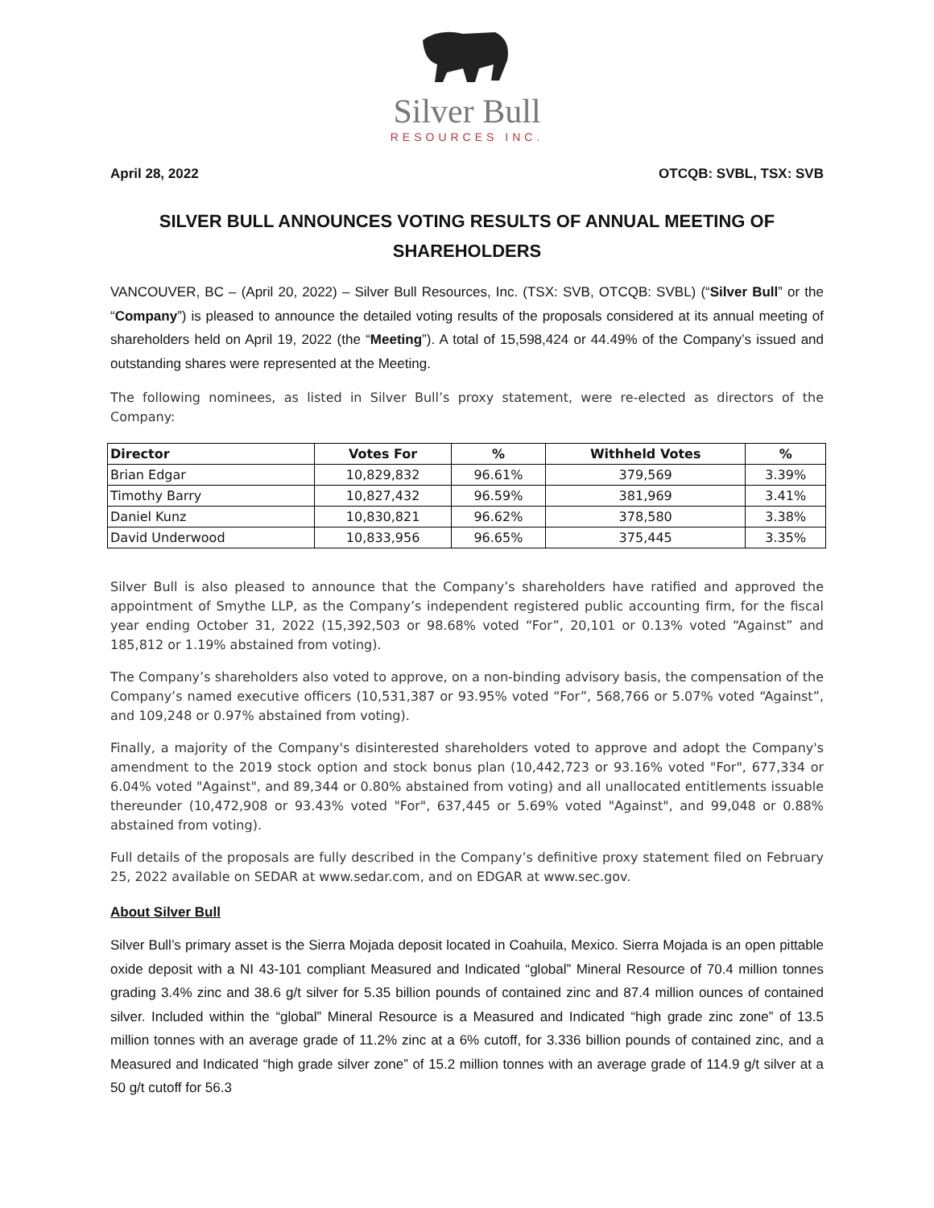Silver Bull
RESOURCES INC.
April 28, 2022 OTCQB: SVBL, TSX: SVB
SILVER BULL ANNOUNCES VOTING RESULTS OF ANNUAL MEETING OF SHAREHOLDERS
VANCOUVER, BC – (April 20, 2022) – Silver Bull Resources, Inc. (TSX: SVB, OTCQB: SVBL) (“Silver Bull” or the “Company”) is pleased to announce the detailed voting results of the proposals considered at its annual meeting of shareholders held on April 19, 2022 (the “Meeting”). A total of 15,598,424 or 44.49% of the Company’s issued and outstanding shares were represented at the Meeting.
The following nominees, as listed in Silver Bull’s proxy statement, were re-elected as directors of the Company:
| Director | Votes For | % | Withheld Votes | % |
| --- | --- | --- | --- | --- |
| Brian Edgar | 10,829,832 | 96.61% | 379,569 | 3.39% |
| Timothy Barry | 10,827,432 | 96.59% | 381,969 | 3.41% |
| Daniel Kunz | 10,830,821 | 96.62% | 378,580 | 3.38% |
| David Underwood | 10,833,956 | 96.65% | 375,445 | 3.35% |
Silver Bull is also pleased to announce that the Company’s shareholders have ratified and approved the appointment of Smythe LLP, as the Company’s independent registered public accounting firm, for the fiscal year ending October 31, 2022 (15,392,503 or 98.68% voted “For”, 20,101 or 0.13% voted “Against” and 185,812 or 1.19% abstained from voting).
The Company’s shareholders also voted to approve, on a non-binding advisory basis, the compensation of the Company’s named executive officers (10,531,387 or 93.95% voted “For”, 568,766 or 5.07% voted “Against”, and 109,248 or 0.97% abstained from voting).
Finally, a majority of the Company's disinterested shareholders voted to approve and adopt the Company's amendment to the 2019 stock option and stock bonus plan (10,442,723 or 93.16% voted "For", 677,334 or 6.04% voted "Against", and 89,344 or 0.80% abstained from voting) and all unallocated entitlements issuable thereunder (10,472,908 or 93.43% voted "For", 637,445 or 5.69% voted "Against", and 99,048 or 0.88% abstained from voting).
Full details of the proposals are fully described in the Company’s definitive proxy statement filed on February 25, 2022 available on SEDAR at www.sedar.com, and on EDGAR at www.sec.gov.
About Silver Bull
Silver Bull’s primary asset is the Sierra Mojada deposit located in Coahuila, Mexico. Sierra Mojada is an open pittable oxide deposit with a NI 43-101 compliant Measured and Indicated “global” Mineral Resource of 70.4 million tonnes grading 3.4% zinc and 38.6 g/t silver for 5.35 billion pounds of contained zinc and 87.4 million ounces of contained silver. Included within the “global” Mineral Resource is a Measured and Indicated “high grade zinc zone” of 13.5 million tonnes with an average grade of 11.2% zinc at a 6% cutoff, for 3.336 billion pounds of contained zinc, and a Measured and Indicated “high grade silver zone” of 15.2 million tonnes with an average grade of 114.9 g/t silver at a 50 g/t cutoff for 56.3